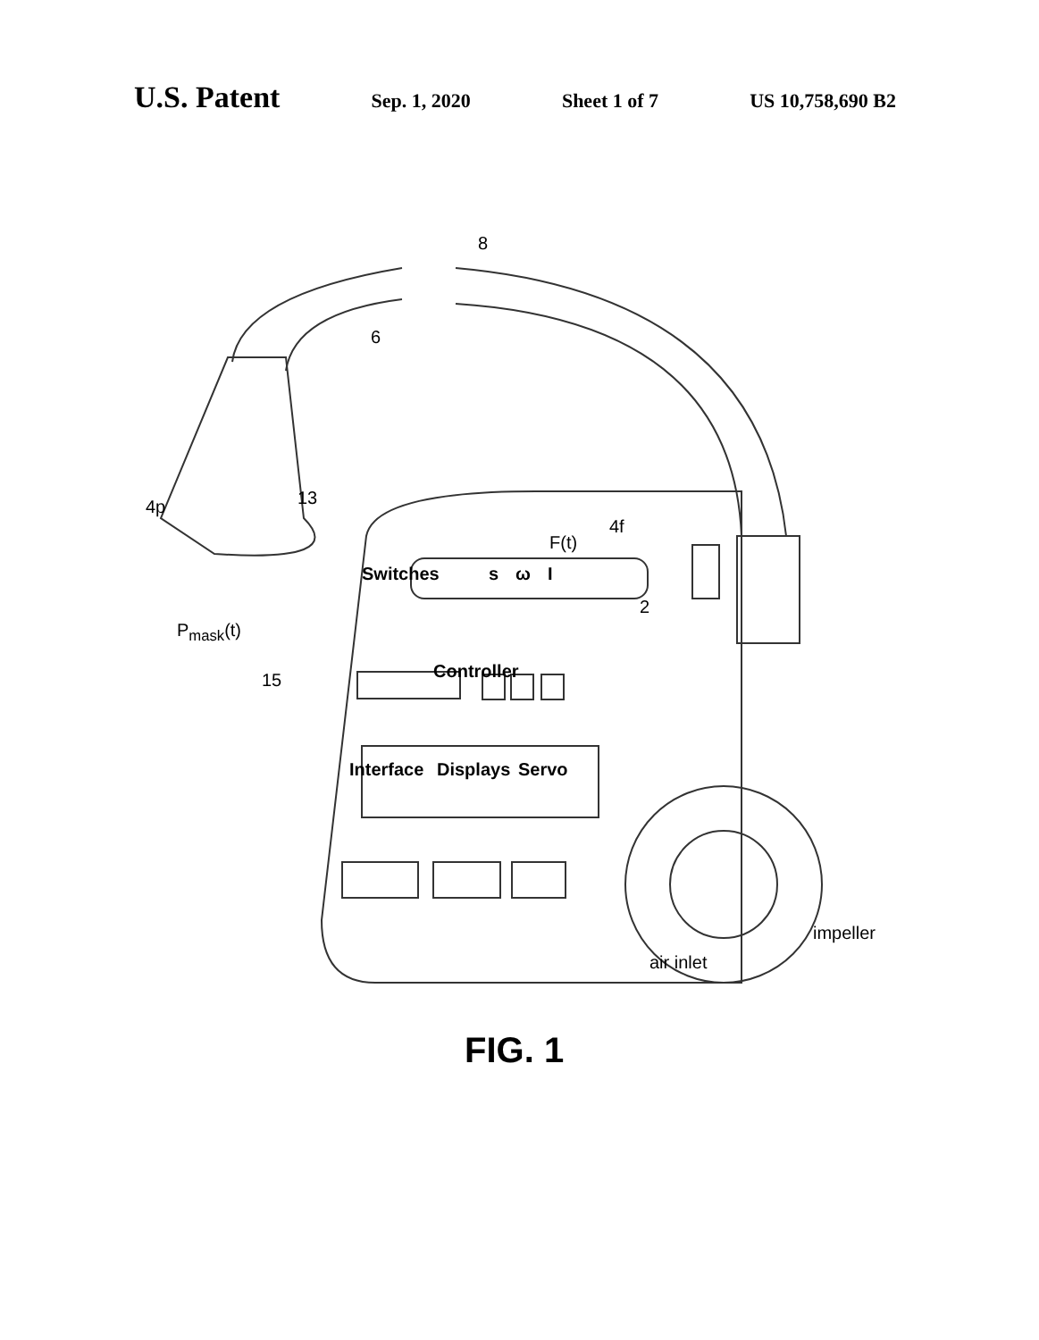U.S. Patent Sep. 1, 2020 Sheet 1 of 7 US 10,758,690 B2
8
6
4p 13
4f
F(t)
Switches s ω I
2
P<sub>mask</sub>(t)
Controller
15
Interface Displays Servo
impeller
air inlet
FIG. 1